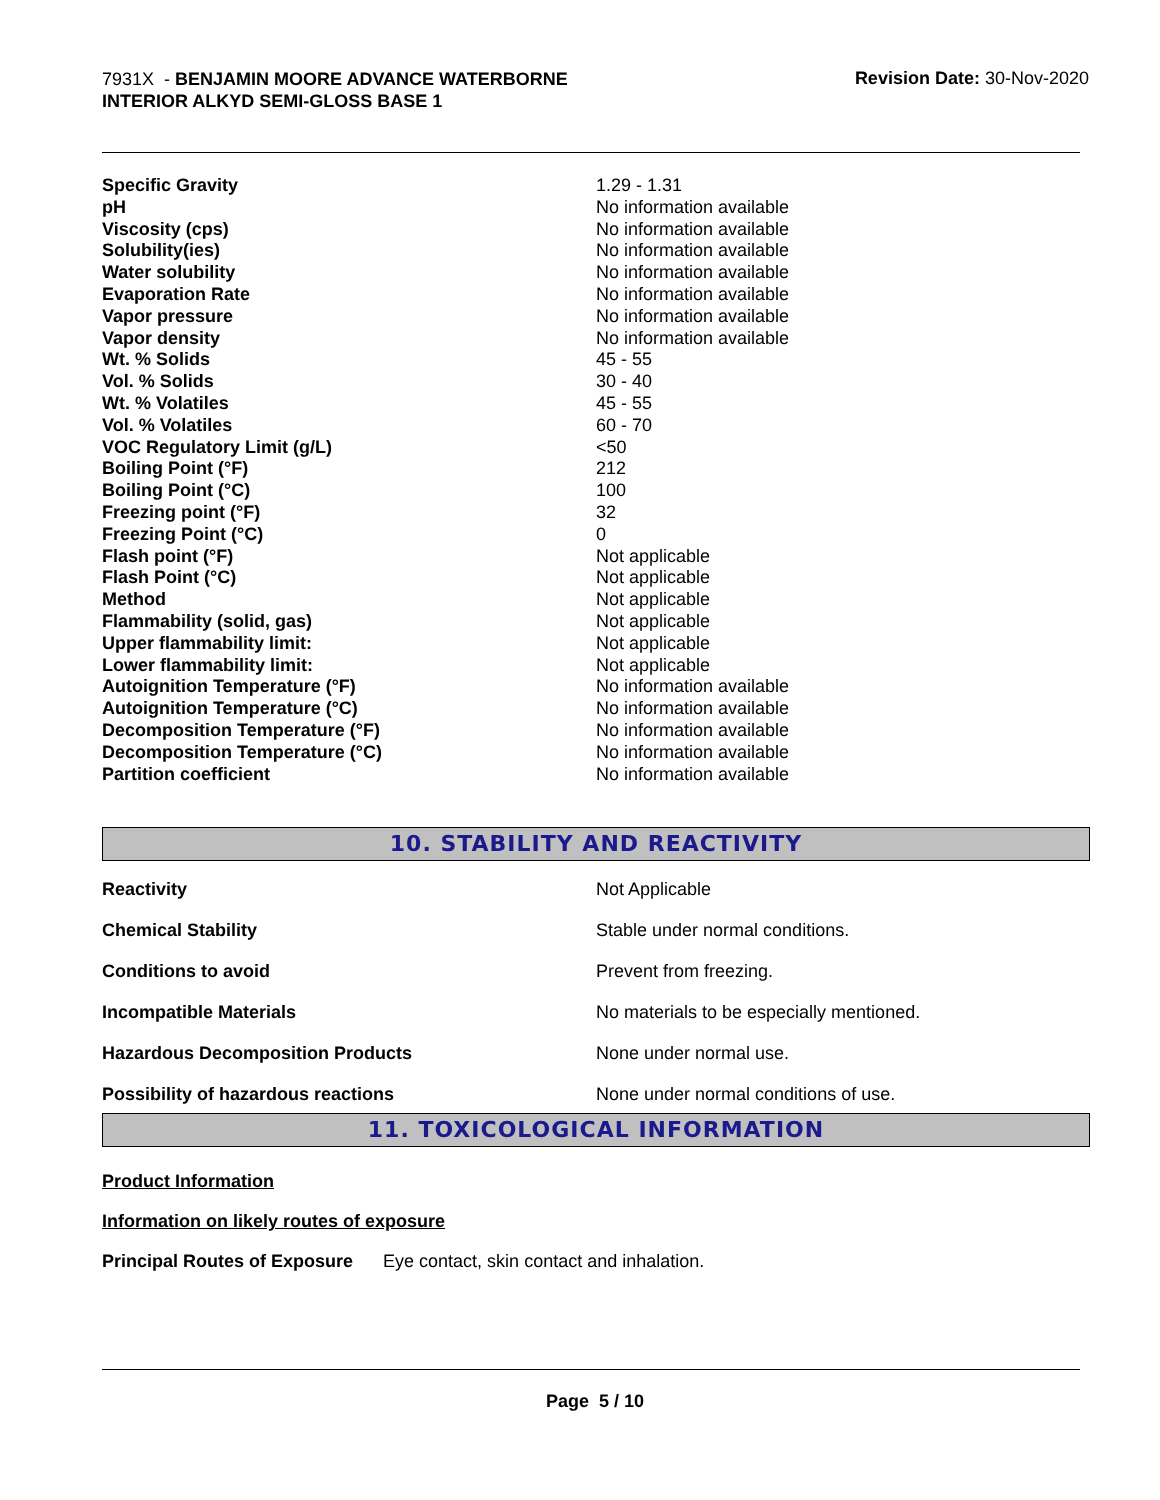7931X - BENJAMIN MOORE ADVANCE WATERBORNE INTERIOR ALKYD SEMI-GLOSS BASE 1
Revision Date: 30-Nov-2020
| Specific Gravity | 1.29 - 1.31 |
| pH | No information available |
| Viscosity (cps) | No information available |
| Solubility(ies) | No information available |
| Water solubility | No information available |
| Evaporation Rate | No information available |
| Vapor pressure | No information available |
| Vapor density | No information available |
| Wt. % Solids | 45 - 55 |
| Vol. % Solids | 30 - 40 |
| Wt. % Volatiles | 45 - 55 |
| Vol. % Volatiles | 60 - 70 |
| VOC Regulatory Limit (g/L) | <50 |
| Boiling Point (°F) | 212 |
| Boiling Point (°C) | 100 |
| Freezing point (°F) | 32 |
| Freezing Point (°C) | 0 |
| Flash point (°F) | Not applicable |
| Flash Point (°C) | Not applicable |
| Method | Not applicable |
| Flammability (solid, gas) | Not applicable |
| Upper flammability limit: | Not applicable |
| Lower flammability limit: | Not applicable |
| Autoignition Temperature (°F) | No information available |
| Autoignition Temperature (°C) | No information available |
| Decomposition Temperature (°F) | No information available |
| Decomposition Temperature (°C) | No information available |
| Partition coefficient | No information available |
10. STABILITY AND REACTIVITY
| Reactivity | Not Applicable |
| Chemical Stability | Stable under normal conditions. |
| Conditions to avoid | Prevent from freezing. |
| Incompatible Materials | No materials to be especially mentioned. |
| Hazardous Decomposition Products | None under normal use. |
| Possibility of hazardous reactions | None under normal conditions of use. |
11. TOXICOLOGICAL INFORMATION
Product Information
Information on likely routes of exposure
Principal Routes of Exposure Eye contact, skin contact and inhalation.
Page 5 / 10